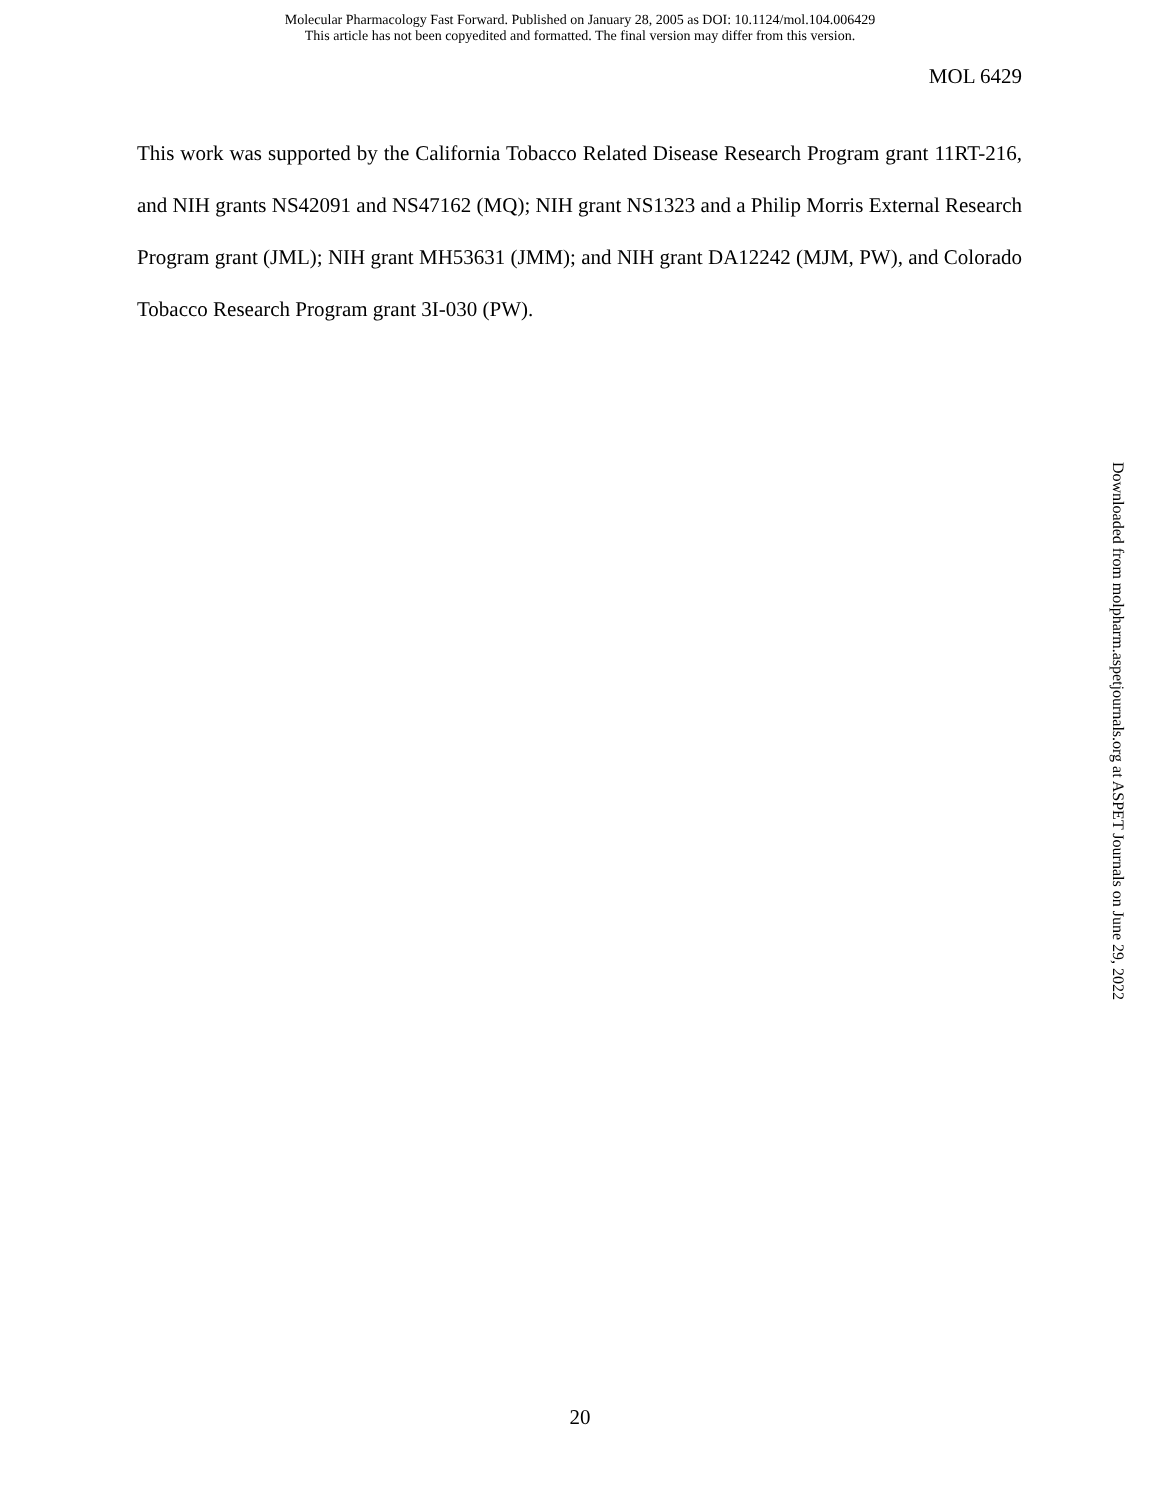Molecular Pharmacology Fast Forward. Published on January 28, 2005 as DOI: 10.1124/mol.104.006429
This article has not been copyedited and formatted. The final version may differ from this version.
MOL 6429
This work was supported by the California Tobacco Related Disease Research Program grant 11RT-216, and NIH grants NS42091 and NS47162 (MQ); NIH grant NS1323 and a Philip Morris External Research Program grant (JML); NIH grant MH53631 (JMM); and NIH grant DA12242 (MJM, PW), and Colorado Tobacco Research Program grant 3I-030 (PW).
Downloaded from molpharm.aspetjournals.org at ASPET Journals on June 29, 2022
20